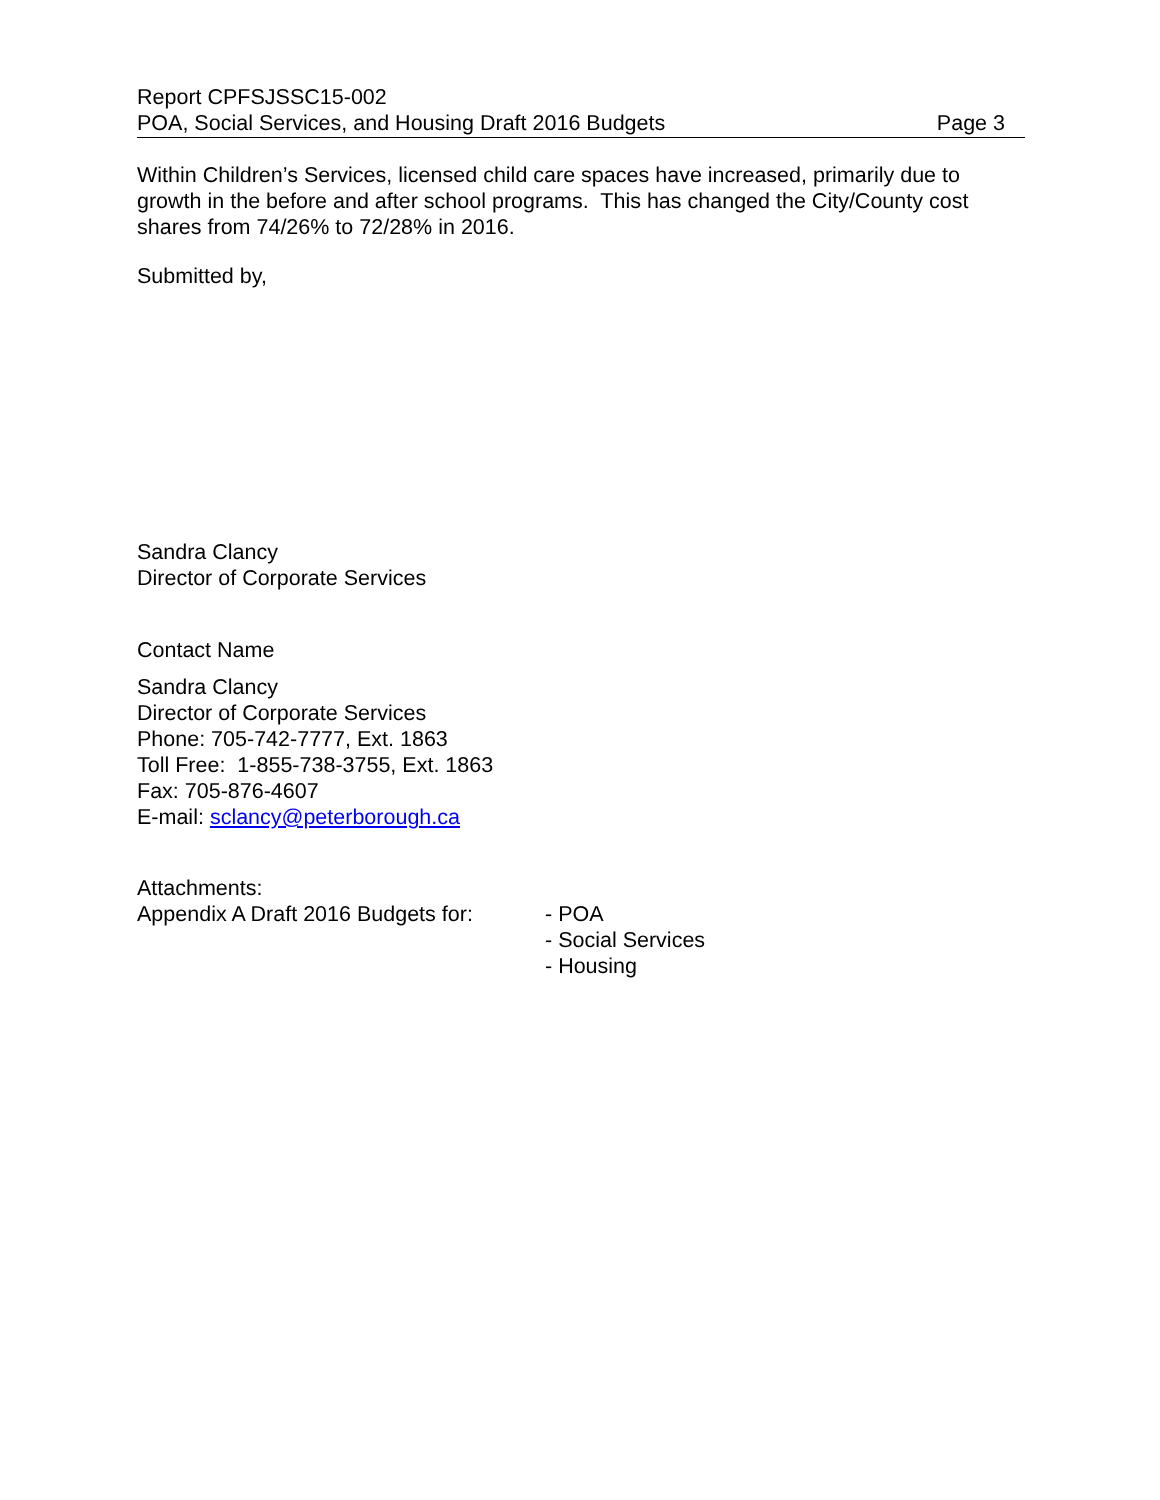Report CPFSJSSC15-002
POA, Social Services, and Housing Draft 2016 Budgets Page 3
Within Children’s Services, licensed child care spaces have increased, primarily due to growth in the before and after school programs. This has changed the City/County cost shares from 74/26% to 72/28% in 2016.
Submitted by,
Sandra Clancy
Director of Corporate Services
Contact Name
Sandra Clancy
Director of Corporate Services
Phone: 705-742-7777, Ext. 1863
Toll Free: 1-855-738-3755, Ext. 1863
Fax: 705-876-4607
E-mail: sclancy@peterborough.ca
Attachments:
Appendix A Draft 2016 Budgets for:
- POA
- Social Services
- Housing